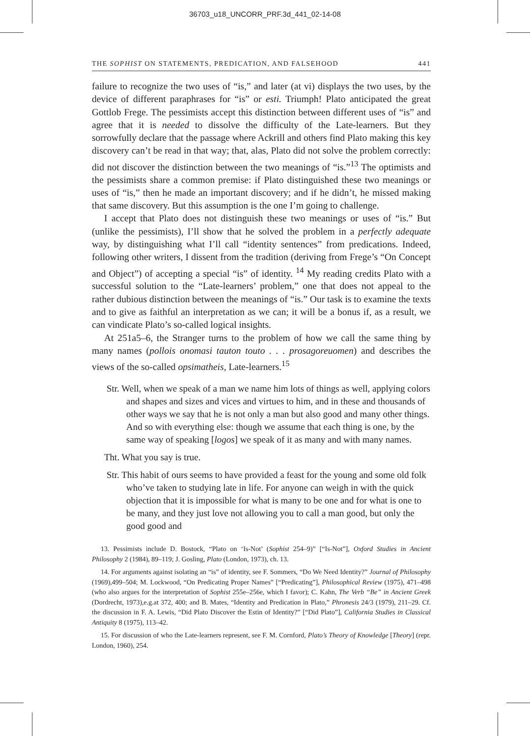36703_u18_UNCORR_PRF.3d_441_02-14-08
THE SOPHIST ON STATEMENTS, PREDICATION, AND FALSEHOOD 441
failure to recognize the two uses of “is,” and later (at vi) displays the two uses, by the device of different paraphrases for “is” or esti. Triumph! Plato anticipated the great Gottlob Frege. The pessimists accept this distinction between different uses of “is” and agree that it is needed to dissolve the difficulty of the Late-learners. But they sorrowfully declare that the passage where Ackrill and others find Plato making this key discovery can’t be read in that way; that, alas, Plato did not solve the problem correctly: did not discover the distinction between the two meanings of “is.”<sup>13</sup> The optimists and the pessimists share a common premise: if Plato distinguished these two meanings or uses of “is,” then he made an important discovery; and if he didn’t, he missed making that same discovery. But this assumption is the one I’m going to challenge.
I accept that Plato does not distinguish these two meanings or uses of “is.” But (unlike the pessimists), I’ll show that he solved the problem in a perfectly adequate way, by distinguishing what I’ll call “identity sentences” from predications. Indeed, following other writers, I dissent from the tradition (deriving from Frege’s “On Concept and Object”) of accepting a special “is” of identity. <sup>14</sup> My reading credits Plato with a successful solution to the “Late-learners’ problem,” one that does not appeal to the rather dubious distinction between the meanings of “is.” Our task is to examine the texts and to give as faithful an interpretation as we can; it will be a bonus if, as a result, we can vindicate Plato’s so-called logical insights.
At 251a5–6, the Stranger turns to the problem of how we call the same thing by many names (pollois onomasi tauton touto . . . prosagoreuomen) and describes the views of the so-called opsimatheis, Late-learners.<sup>15</sup>
Str. Well, when we speak of a man we name him lots of things as well, applying colors and shapes and sizes and vices and virtues to him, and in these and thousands of other ways we say that he is not only a man but also good and many other things. And so with everything else: though we assume that each thing is one, by the same way of speaking [logos] we speak of it as many and with many names.
Tht. What you say is true.
Str. This habit of ours seems to have provided a feast for the young and some old folk who’ve taken to studying late in life. For anyone can weigh in with the quick objection that it is impossible for what is many to be one and for what is one to be many, and they just love not allowing you to call a man good, but only the good good and
13. Pessimists include D. Bostock, “Plato on ‘Is-Not’ (Sophist 254–9)” [“Is-Not”], Oxford Studies in Ancient Philosophy 2 (1984), 89–119; J. Gosling, Plato (London, 1973), ch. 13.
14. For arguments against isolating an “is” of identity, see F. Sommers, “Do We Need Identity?” Journal of Philosophy (1969),499–504; M. Lockwood, “On Predicating Proper Names” [“Predicating”], Philosophical Review (1975), 471–498 (who also argues for the interpretation of Sophist 255e–256e, which I favor); C. Kahn, The Verb “Be” in Ancient Greek (Dordrecht, 1973),e.g.at 372, 400; and B. Mates, “Identity and Predication in Plato,” Phronesis 24/3 (1979), 211–29. Cf. the discussion in F. A. Lewis, “Did Plato Discover the Estin of Identity?” [“Did Plato”], California Studies in Classical Antiquity 8 (1975), 113–42.
15. For discussion of who the Late-learners represent, see F. M. Cornford, Plato’s Theory of Knowledge [Theory] (repr. London, 1960), 254.